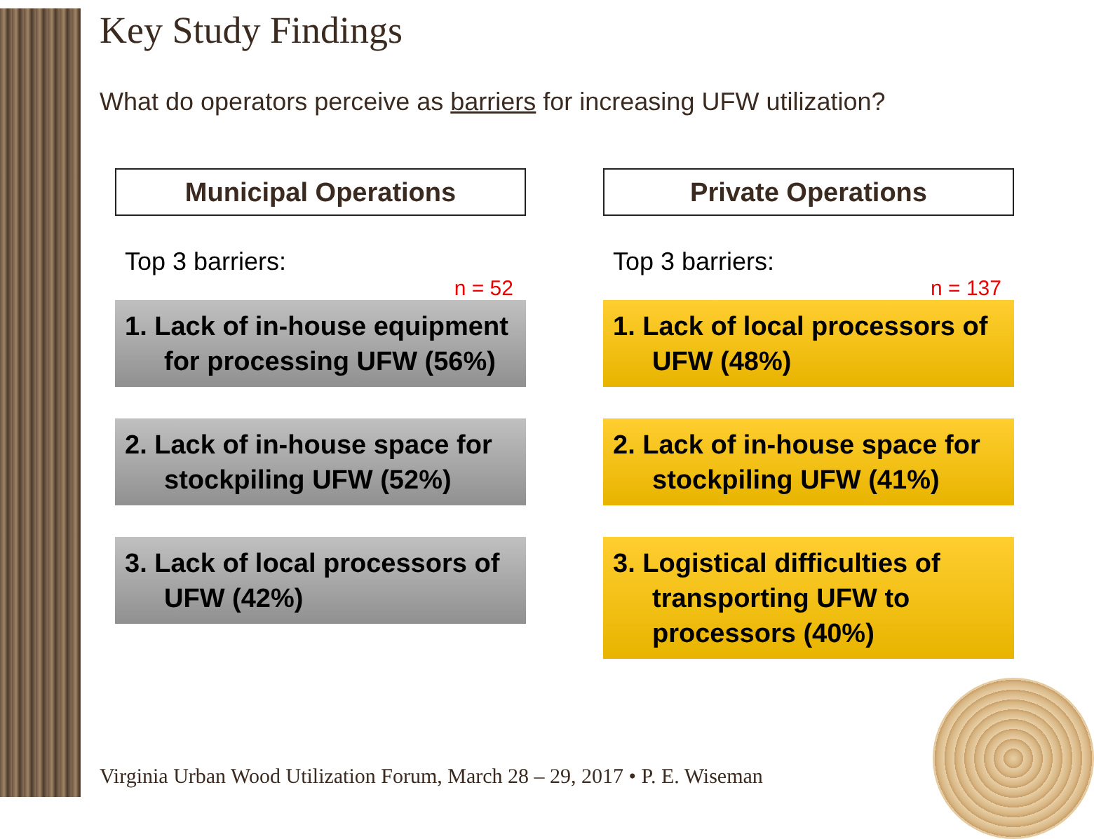Key Study Findings
What do operators perceive as barriers for increasing UFW utilization?
Municipal Operations
Top 3 barriers:
n = 52
1. Lack of in-house equipment
for processing UFW (56%)
2. Lack of in-house space for
stockpiling UFW (52%)
3. Lack of local processors of
UFW (42%)
Private Operations
Top 3 barriers:
n = 137
1. Lack of local processors of
UFW (48%)
2. Lack of in-house space for
stockpiling UFW (41%)
3. Logistical difficulties of
transporting UFW to processors (40%)
Virginia Urban Wood Utilization Forum, March 28 – 29, 2017 • P. E. Wiseman